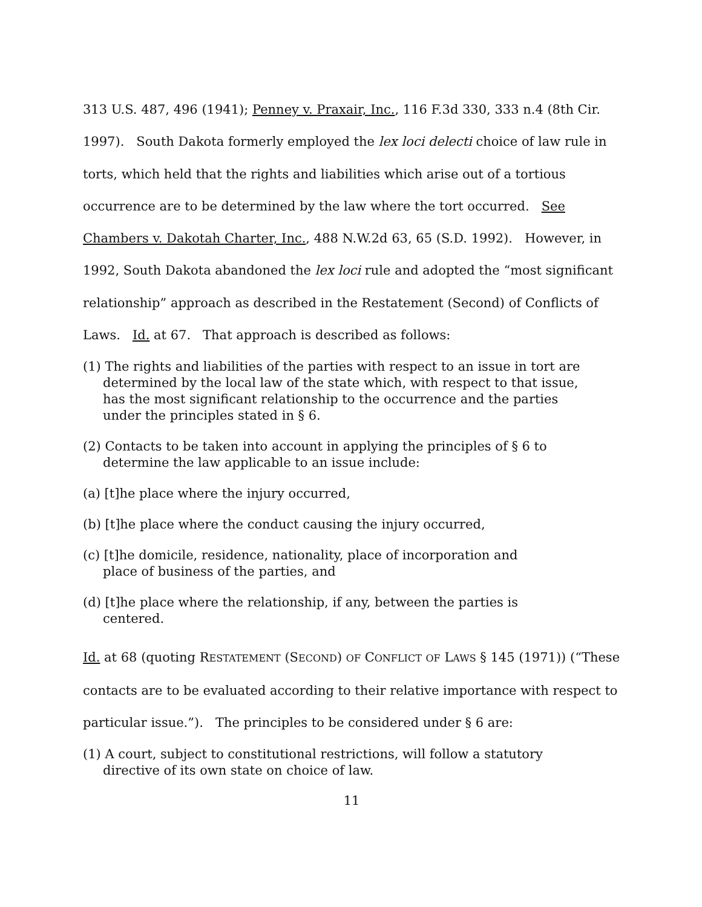313 U.S. 487, 496 (1941); Penney v. Praxair, Inc., 116 F.3d 330, 333 n.4 (8th Cir. 1997). South Dakota formerly employed the lex loci delecti choice of law rule in torts, which held that the rights and liabilities which arise out of a tortious occurrence are to be determined by the law where the tort occurred. See Chambers v. Dakotah Charter, Inc., 488 N.W.2d 63, 65 (S.D. 1992). However, in 1992, South Dakota abandoned the lex loci rule and adopted the “most significant relationship” approach as described in the Restatement (Second) of Conflicts of Laws. Id. at 67. That approach is described as follows:
(1) The rights and liabilities of the parties with respect to an issue in tort are determined by the local law of the state which, with respect to that issue, has the most significant relationship to the occurrence and the parties under the principles stated in § 6.
(2) Contacts to be taken into account in applying the principles of § 6 to determine the law applicable to an issue include:
(a) [t]he place where the injury occurred,
(b) [t]he place where the conduct causing the injury occurred,
(c) [t]he domicile, residence, nationality, place of incorporation and place of business of the parties, and
(d) [t]he place where the relationship, if any, between the parties is centered.
Id. at 68 (quoting RESTATEMENT (SECOND) OF CONFLICT OF LAWS § 145 (1971)) (“These contacts are to be evaluated according to their relative importance with respect to particular issue.”). The principles to be considered under § 6 are:
(1) A court, subject to constitutional restrictions, will follow a statutory directive of its own state on choice of law.
11